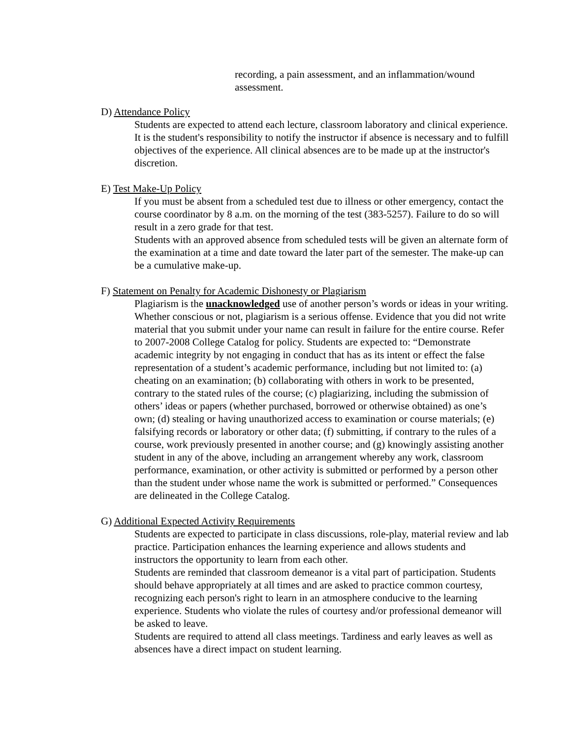recording, a pain assessment, and an inflammation/wound assessment.
D) Attendance Policy
Students are expected to attend each lecture, classroom laboratory and clinical experience. It is the student's responsibility to notify the instructor if absence is necessary and to fulfill objectives of the experience. All clinical absences are to be made up at the instructor's discretion.
E) Test Make-Up Policy
If you must be absent from a scheduled test due to illness or other emergency, contact the course coordinator by 8 a.m. on the morning of the test (383-5257). Failure to do so will result in a zero grade for that test.
Students with an approved absence from scheduled tests will be given an alternate form of the examination at a time and date toward the later part of the semester. The make-up can be a cumulative make-up.
F) Statement on Penalty for Academic Dishonesty or Plagiarism
Plagiarism is the unacknowledged use of another person’s words or ideas in your writing. Whether conscious or not, plagiarism is a serious offense. Evidence that you did not write material that you submit under your name can result in failure for the entire course. Refer to 2007-2008 College Catalog for policy. Students are expected to: “Demonstrate academic integrity by not engaging in conduct that has as its intent or effect the false representation of a student’s academic performance, including but not limited to: (a) cheating on an examination; (b) collaborating with others in work to be presented, contrary to the stated rules of the course; (c) plagiarizing, including the submission of others’ ideas or papers (whether purchased, borrowed or otherwise obtained) as one’s own; (d) stealing or having unauthorized access to examination or course materials; (e) falsifying records or laboratory or other data; (f) submitting, if contrary to the rules of a course, work previously presented in another course; and (g) knowingly assisting another student in any of the above, including an arrangement whereby any work, classroom performance, examination, or other activity is submitted or performed by a person other than the student under whose name the work is submitted or performed.” Consequences are delineated in the College Catalog.
G) Additional Expected Activity Requirements
Students are expected to participate in class discussions, role-play, material review and lab practice. Participation enhances the learning experience and allows students and instructors the opportunity to learn from each other.
Students are reminded that classroom demeanor is a vital part of participation. Students should behave appropriately at all times and are asked to practice common courtesy, recognizing each person's right to learn in an atmosphere conducive to the learning experience. Students who violate the rules of courtesy and/or professional demeanor will be asked to leave.
Students are required to attend all class meetings. Tardiness and early leaves as well as absences have a direct impact on student learning.